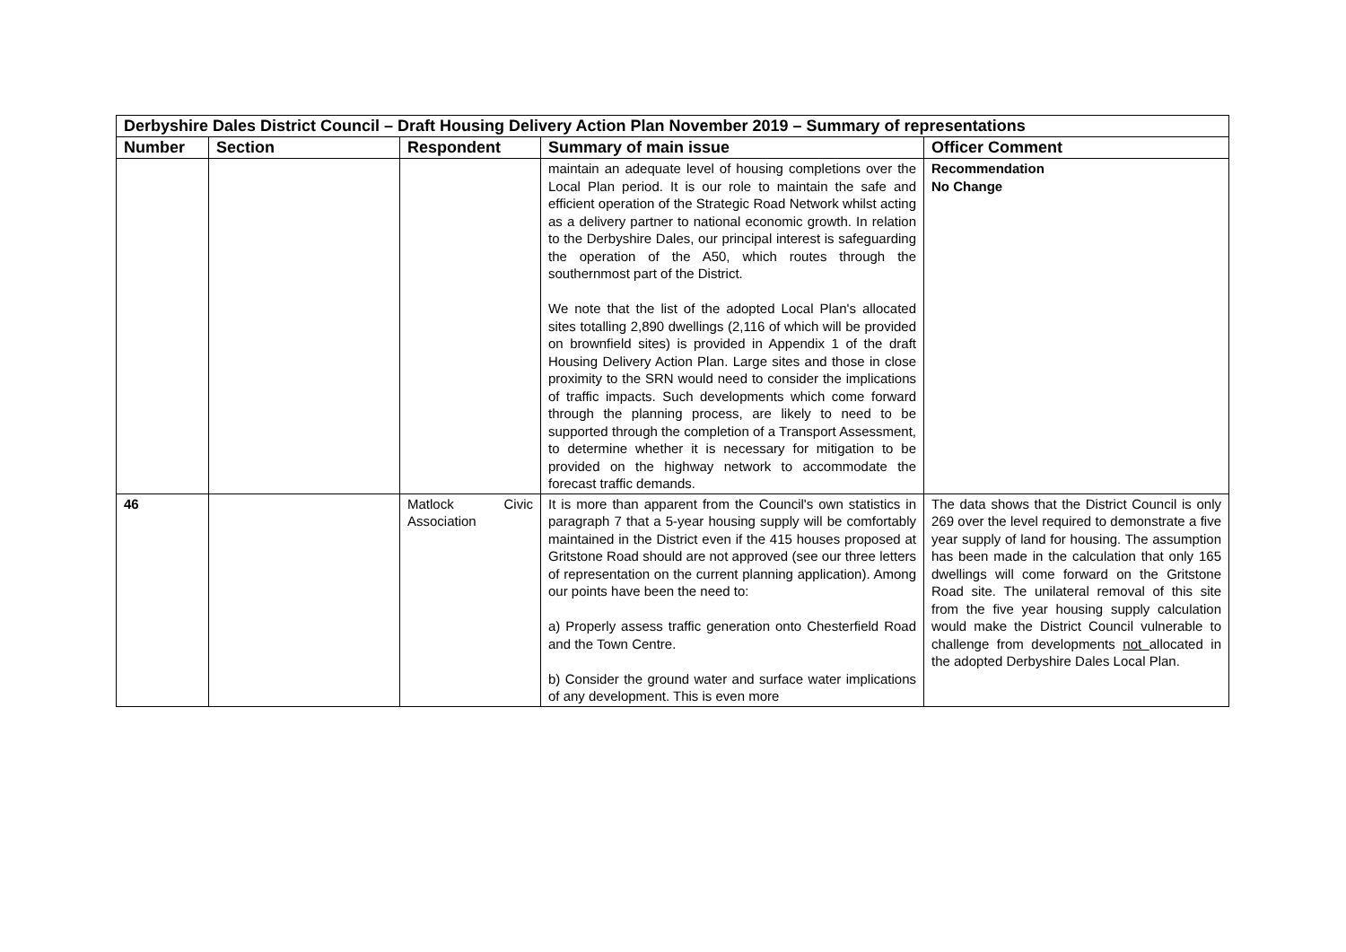| Derbyshire Dales District Council – Draft Housing Delivery Action Plan November 2019 – Summary of representations | | | | |
| Number | Section | Respondent | Summary of main issue | Officer Comment |
| | | | maintain an adequate level of housing completions over the Local Plan period. It is our role to maintain the safe and efficient operation of the Strategic Road Network whilst acting as a delivery partner to national economic growth. In relation to the Derbyshire Dales, our principal interest is safeguarding the operation of the A50, which routes through the southernmost part of the District. We note that the list of the adopted Local Plan's allocated sites totalling 2,890 dwellings (2,116 of which will be provided on brownfield sites) is provided in Appendix 1 of the draft Housing Delivery Action Plan. Large sites and those in close proximity to the SRN would need to consider the implications of traffic impacts. Such developments which come forward through the planning process, are likely to need to be supported through the completion of a Transport Assessment, to determine whether it is necessary for mitigation to be provided on the highway network to accommodate the forecast traffic demands. | Recommendation No Change |
| 46 | | Matlock Civic Association | It is more than apparent from the Council's own statistics in paragraph 7 that a 5-year housing supply will be comfortably maintained in the District even if the 415 houses proposed at Gritstone Road should are not approved (see our three letters of representation on the current planning application). Among our points have been the need to: a) Properly assess traffic generation onto Chesterfield Road and the Town Centre. b) Consider the ground water and surface water implications of any development. This is even more | The data shows that the District Council is only 269 over the level required to demonstrate a five year supply of land for housing. The assumption has been made in the calculation that only 165 dwellings will come forward on the Gritstone Road site. The unilateral removal of this site from the five year housing supply calculation would make the District Council vulnerable to challenge from developments not allocated in the adopted Derbyshire Dales Local Plan. |